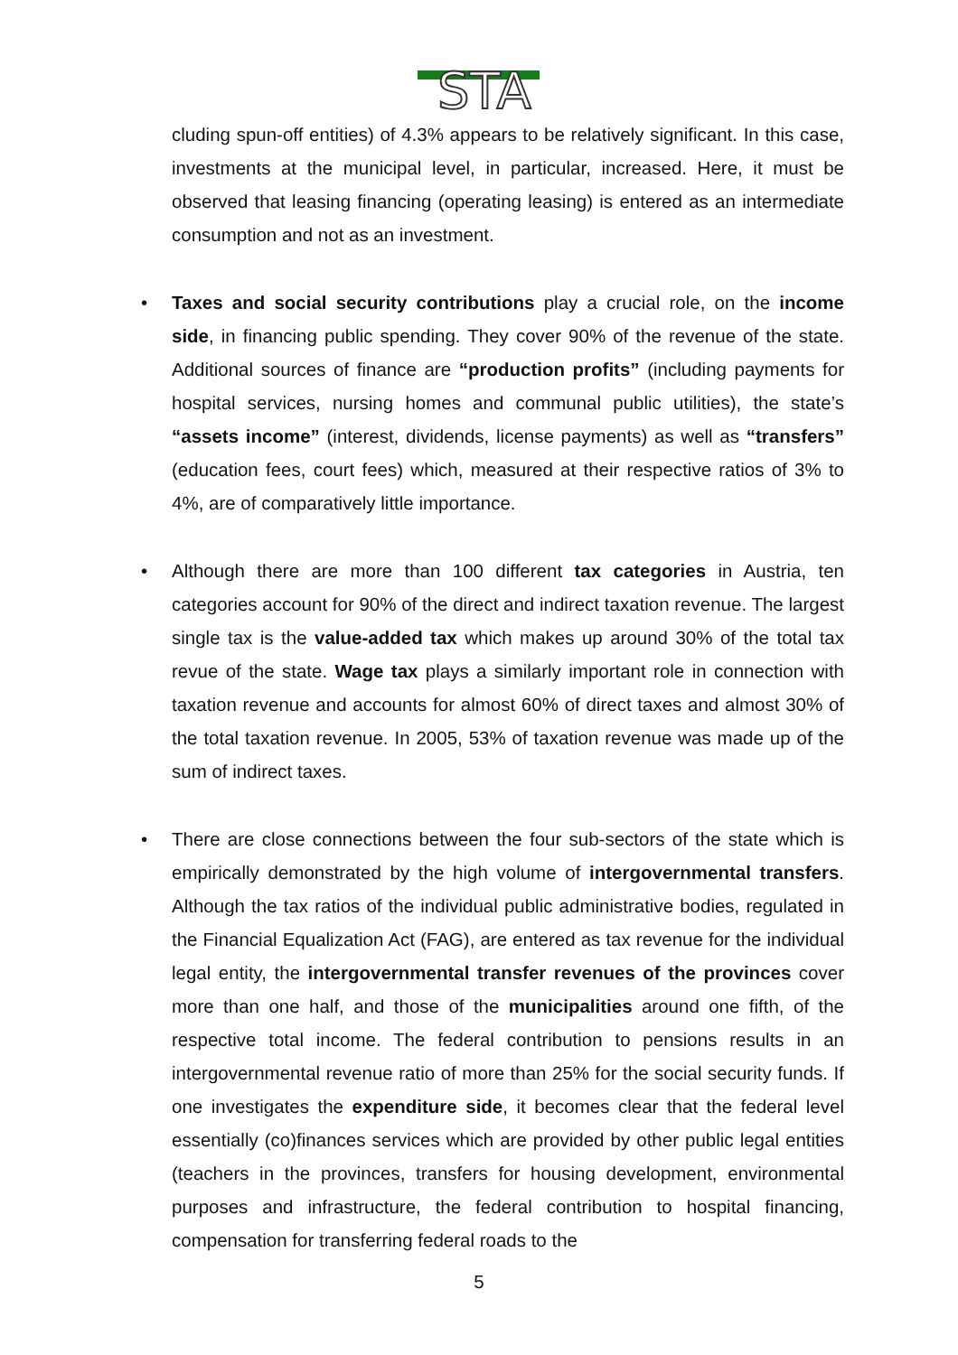STA
cluding spun-off entities) of 4.3% appears to be relatively significant. In this case, investments at the municipal level, in particular, increased. Here, it must be observed that leasing financing (operating leasing) is entered as an intermediate consumption and not as an investment.
• Taxes and social security contributions play a crucial role, on the income side, in financing public spending. They cover 90% of the revenue of the state. Additional sources of finance are “production profits” (including payments for hospital services, nursing homes and communal public utilities), the state’s “assets income” (interest, dividends, license payments) as well as “transfers” (education fees, court fees) which, measured at their respective ratios of 3% to 4%, are of comparatively little importance.
• Although there are more than 100 different tax categories in Austria, ten categories account for 90% of the direct and indirect taxation revenue. The largest single tax is the value-added tax which makes up around 30% of the total tax revue of the state. Wage tax plays a similarly important role in connection with taxation revenue and accounts for almost 60% of direct taxes and almost 30% of the total taxation revenue. In 2005, 53% of taxation revenue was made up of the sum of indirect taxes.
• There are close connections between the four sub-sectors of the state which is empirically demonstrated by the high volume of intergovernmental transfers. Although the tax ratios of the individual public administrative bodies, regulated in the Financial Equalization Act (FAG), are entered as tax revenue for the individual legal entity, the intergovernmental transfer revenues of the provinces cover more than one half, and those of the municipalities around one fifth, of the respective total income. The federal contribution to pensions results in an intergovernmental revenue ratio of more than 25% for the social security funds. If one investigates the expenditure side, it becomes clear that the federal level essentially (co)finances services which are provided by other public legal entities (teachers in the provinces, transfers for housing development, environmental purposes and infrastructure, the federal contribution to hospital financing, compensation for transferring federal roads to the
5